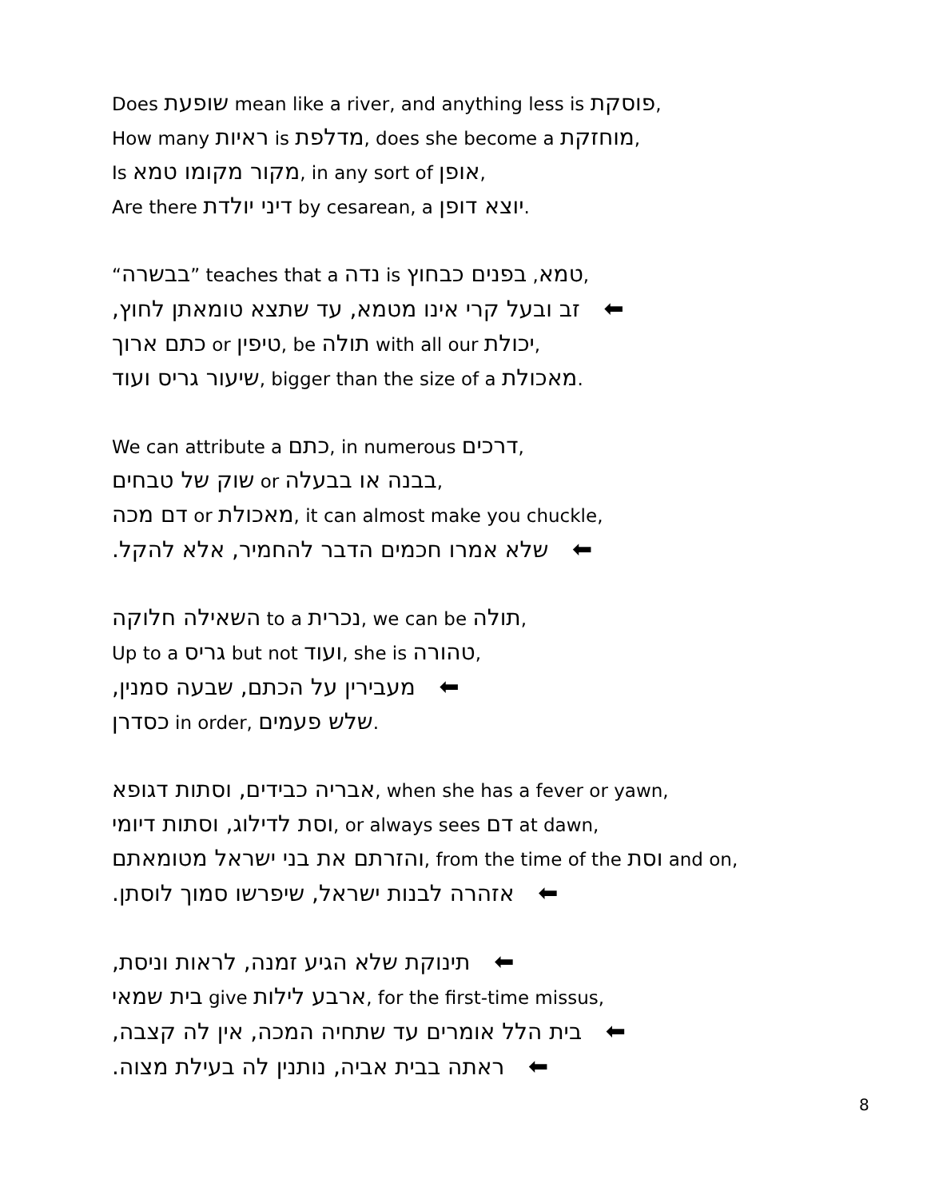Does שופעת mean like a river, and anything less is פוסקת,
How many ראיות is מדלפת, does she become a מוחזקת,
Is מקור מקומו טמא, in any sort of אופן,
Are there דיני יולדת by cesarean, a יוצא דופן.
“בבשרה” teaches that a נדה is טמא, בפנים כבחוץ,
זב ובעל קרי אינו מטמא, עד שתצא טומאתן לחוץ, ⬅
כתם ארוך or טיפין, be תולה with all our יכולת,
שיעור גריס ועוד, bigger than the size of a מאכולת.
We can attribute a כתם, in numerous דרכים,
שוק של טבחים or בבנה או בבעלה,
דם מכה or מאכולת, it can almost make you chuckle,
שלא אמרו חכמים הדבר להחמיר, אלא להקל. ⬅
השאילה חלוקה to a נכרית, we can be תולה,
Up to a גריס but not ועוד, she is טהורה,
מעבירין על הכתם, שבעה סמנין, ⬅
כסדרן in order, שלש פעמים.
אבריה כבידים, וסתות דגופא, when she has a fever or yawn,
וסת לדילוג, וסתות דיומי, or always sees דם at dawn,
והזרתם את בני ישראל מטומאתם, from the time of the וסת and on,
אזהרה לבנות ישראל, שיפרשו סמוך לוסתן. ⬅
תינוקת שלא הגיע זמנה, לראות וניסת, ⬅
בית שמאי give ארבע לילות, for the first-time missus,
בית הלל אומרים עד שתחיה המכה, אין לה קצבה, ⬅
ראתה בבית אביה, נותנין לה בעילת מצוה. ⬅
8